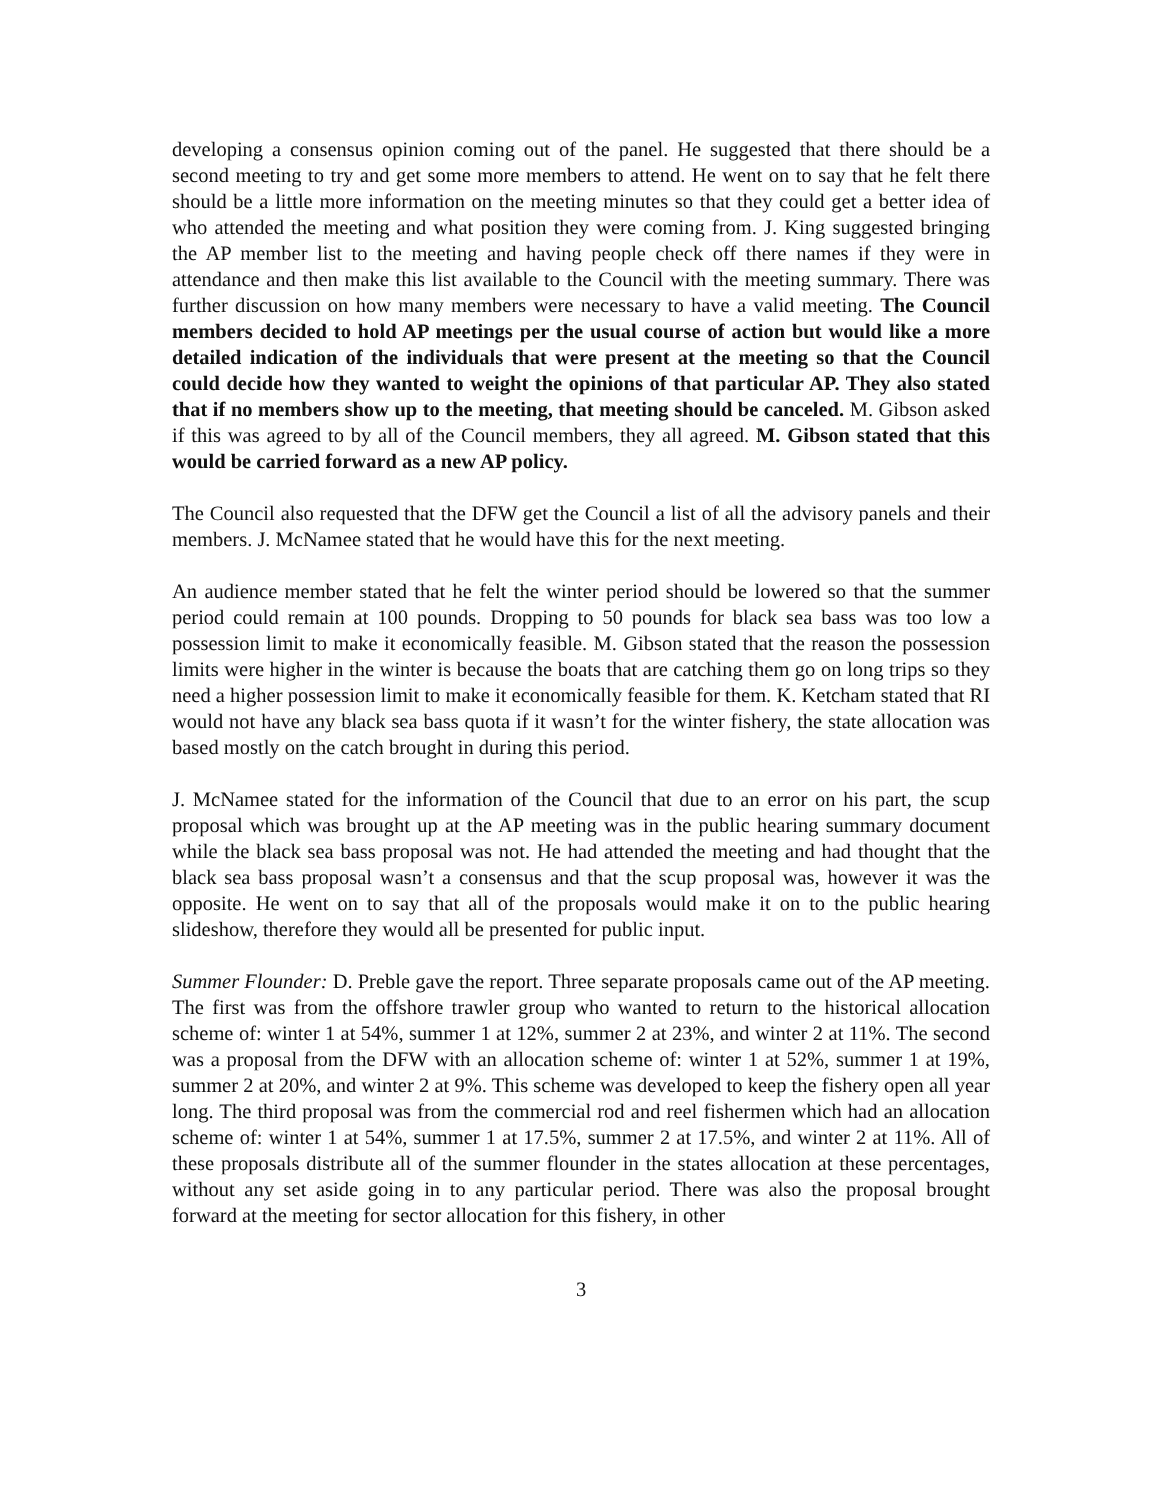developing a consensus opinion coming out of the panel. He suggested that there should be a second meeting to try and get some more members to attend. He went on to say that he felt there should be a little more information on the meeting minutes so that they could get a better idea of who attended the meeting and what position they were coming from. J. King suggested bringing the AP member list to the meeting and having people check off there names if they were in attendance and then make this list available to the Council with the meeting summary. There was further discussion on how many members were necessary to have a valid meeting. The Council members decided to hold AP meetings per the usual course of action but would like a more detailed indication of the individuals that were present at the meeting so that the Council could decide how they wanted to weight the opinions of that particular AP. They also stated that if no members show up to the meeting, that meeting should be canceled. M. Gibson asked if this was agreed to by all of the Council members, they all agreed. M. Gibson stated that this would be carried forward as a new AP policy.
The Council also requested that the DFW get the Council a list of all the advisory panels and their members. J. McNamee stated that he would have this for the next meeting.
An audience member stated that he felt the winter period should be lowered so that the summer period could remain at 100 pounds. Dropping to 50 pounds for black sea bass was too low a possession limit to make it economically feasible. M. Gibson stated that the reason the possession limits were higher in the winter is because the boats that are catching them go on long trips so they need a higher possession limit to make it economically feasible for them. K. Ketcham stated that RI would not have any black sea bass quota if it wasn’t for the winter fishery, the state allocation was based mostly on the catch brought in during this period.
J. McNamee stated for the information of the Council that due to an error on his part, the scup proposal which was brought up at the AP meeting was in the public hearing summary document while the black sea bass proposal was not. He had attended the meeting and had thought that the black sea bass proposal wasn’t a consensus and that the scup proposal was, however it was the opposite. He went on to say that all of the proposals would make it on to the public hearing slideshow, therefore they would all be presented for public input.
Summer Flounder: D. Preble gave the report. Three separate proposals came out of the AP meeting. The first was from the offshore trawler group who wanted to return to the historical allocation scheme of: winter 1 at 54%, summer 1 at 12%, summer 2 at 23%, and winter 2 at 11%. The second was a proposal from the DFW with an allocation scheme of: winter 1 at 52%, summer 1 at 19%, summer 2 at 20%, and winter 2 at 9%. This scheme was developed to keep the fishery open all year long. The third proposal was from the commercial rod and reel fishermen which had an allocation scheme of: winter 1 at 54%, summer 1 at 17.5%, summer 2 at 17.5%, and winter 2 at 11%. All of these proposals distribute all of the summer flounder in the states allocation at these percentages, without any set aside going in to any particular period. There was also the proposal brought forward at the meeting for sector allocation for this fishery, in other
3